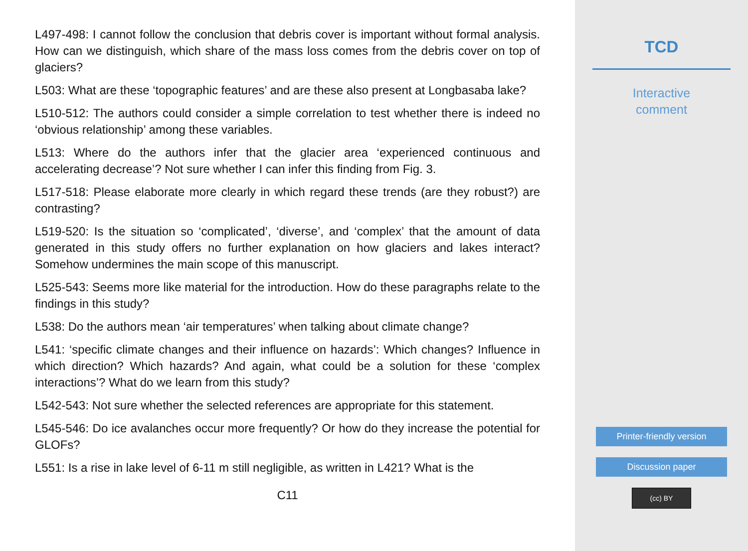L497-498: I cannot follow the conclusion that debris cover is important without formal analysis. How can we distinguish, which share of the mass loss comes from the debris cover on top of glaciers?
L503: What are these ‘topographic features’ and are these also present at Longbasaba lake?
L510-512: The authors could consider a simple correlation to test whether there is indeed no ‘obvious relationship’ among these variables.
L513: Where do the authors infer that the glacier area ‘experienced continuous and accelerating decrease’? Not sure whether I can infer this finding from Fig. 3.
L517-518: Please elaborate more clearly in which regard these trends (are they robust?) are contrasting?
L519-520: Is the situation so ‘complicated’, ‘diverse’, and ‘complex’ that the amount of data generated in this study offers no further explanation on how glaciers and lakes interact? Somehow undermines the main scope of this manuscript.
L525-543: Seems more like material for the introduction. How do these paragraphs relate to the findings in this study?
L538: Do the authors mean ‘air temperatures’ when talking about climate change?
L541: ‘specific climate changes and their influence on hazards’: Which changes? Influence in which direction? Which hazards? And again, what could be a solution for these ‘complex interactions’? What do we learn from this study?
L542-543: Not sure whether the selected references are appropriate for this statement.
L545-546: Do ice avalanches occur more frequently? Or how do they increase the potential for GLOFs?
L551: Is a rise in lake level of 6-11 m still negligible, as written in L421? What is the
C11
TCD
Interactive
comment
Printer-friendly version
Discussion paper
(cc) BY